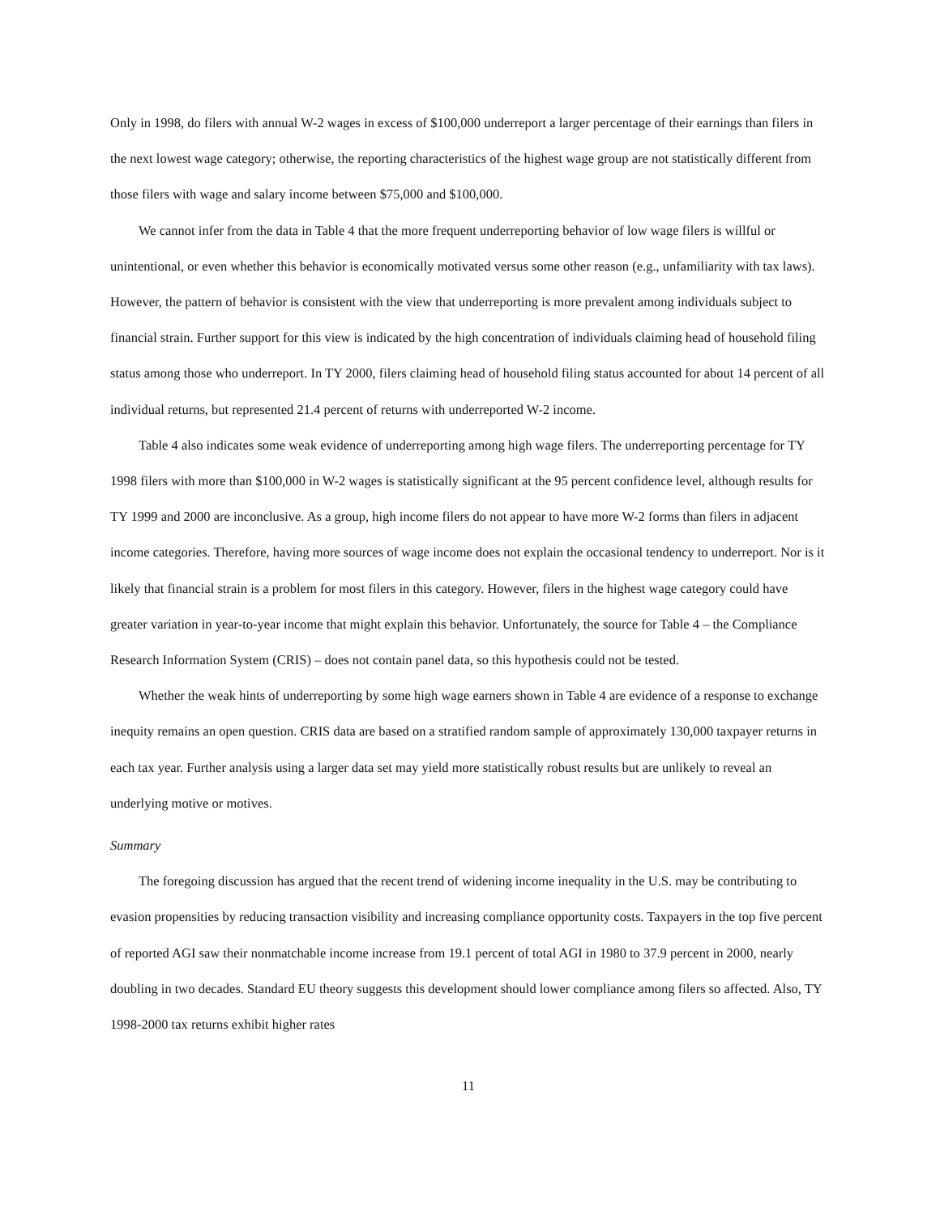Only in 1998, do filers with annual W-2 wages in excess of $100,000 underreport a larger percentage of their earnings than filers in the next lowest wage category; otherwise, the reporting characteristics of the highest wage group are not statistically different from those filers with wage and salary income between $75,000 and $100,000.
We cannot infer from the data in Table 4 that the more frequent underreporting behavior of low wage filers is willful or unintentional, or even whether this behavior is economically motivated versus some other reason (e.g., unfamiliarity with tax laws). However, the pattern of behavior is consistent with the view that underreporting is more prevalent among individuals subject to financial strain. Further support for this view is indicated by the high concentration of individuals claiming head of household filing status among those who underreport. In TY 2000, filers claiming head of household filing status accounted for about 14 percent of all individual returns, but represented 21.4 percent of returns with underreported W-2 income.
Table 4 also indicates some weak evidence of underreporting among high wage filers. The underreporting percentage for TY 1998 filers with more than $100,000 in W-2 wages is statistically significant at the 95 percent confidence level, although results for TY 1999 and 2000 are inconclusive. As a group, high income filers do not appear to have more W-2 forms than filers in adjacent income categories. Therefore, having more sources of wage income does not explain the occasional tendency to underreport. Nor is it likely that financial strain is a problem for most filers in this category. However, filers in the highest wage category could have greater variation in year-to-year income that might explain this behavior. Unfortunately, the source for Table 4 – the Compliance Research Information System (CRIS) – does not contain panel data, so this hypothesis could not be tested.
Whether the weak hints of underreporting by some high wage earners shown in Table 4 are evidence of a response to exchange inequity remains an open question. CRIS data are based on a stratified random sample of approximately 130,000 taxpayer returns in each tax year. Further analysis using a larger data set may yield more statistically robust results but are unlikely to reveal an underlying motive or motives.
Summary
The foregoing discussion has argued that the recent trend of widening income inequality in the U.S. may be contributing to evasion propensities by reducing transaction visibility and increasing compliance opportunity costs. Taxpayers in the top five percent of reported AGI saw their nonmatchable income increase from 19.1 percent of total AGI in 1980 to 37.9 percent in 2000, nearly doubling in two decades. Standard EU theory suggests this development should lower compliance among filers so affected. Also, TY 1998-2000 tax returns exhibit higher rates
11